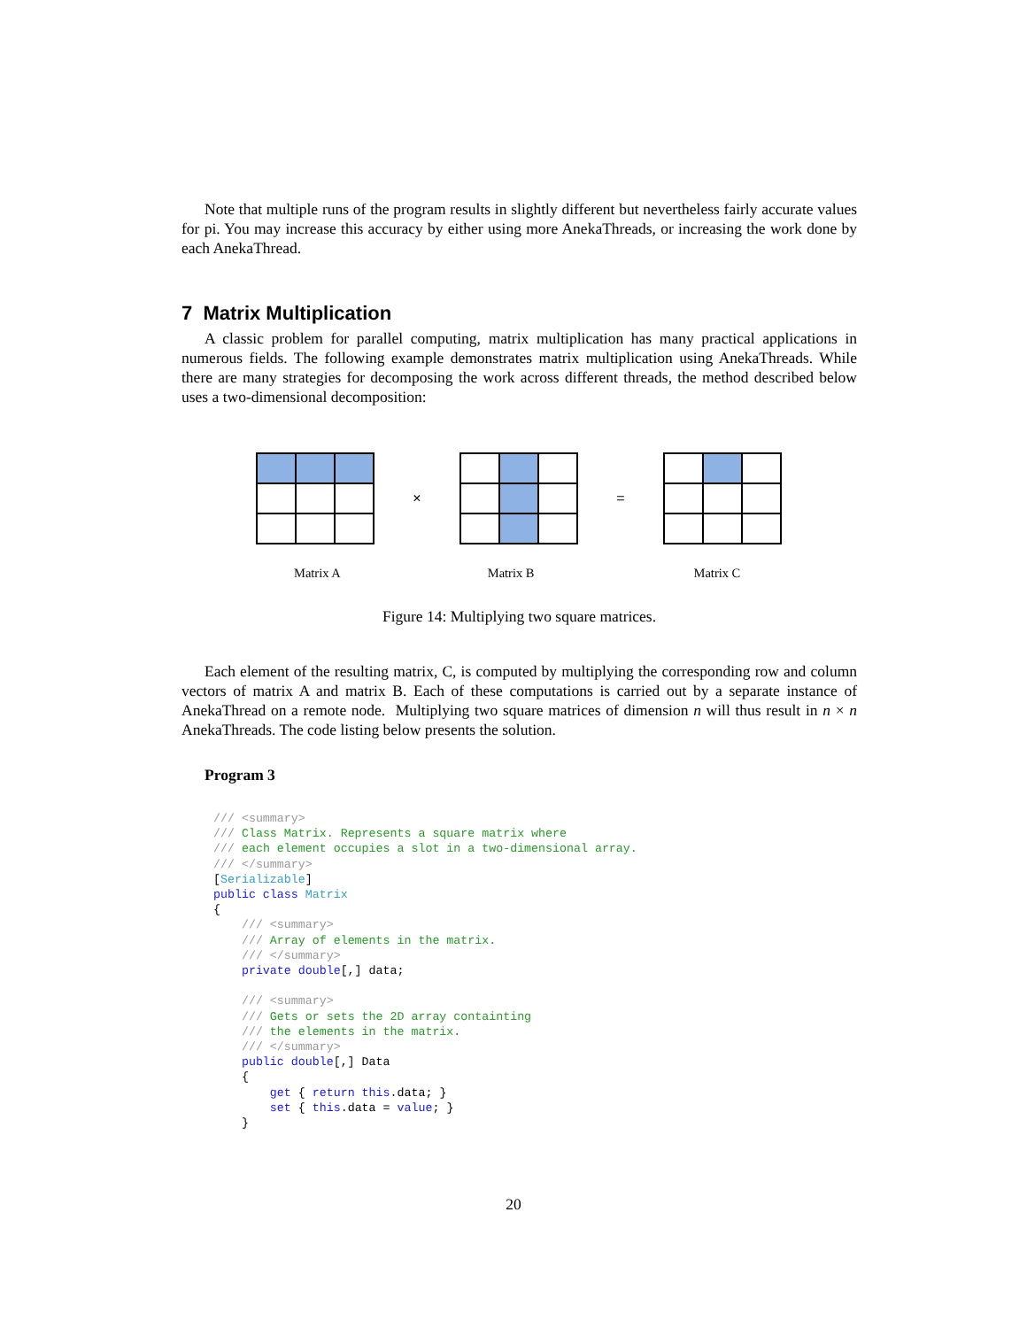Note that multiple runs of the program results in slightly different but nevertheless fairly accurate values for pi. You may increase this accuracy by either using more AnekaThreads, or increasing the work done by each AnekaThread.
7 Matrix Multiplication
A classic problem for parallel computing, matrix multiplication has many practical applications in numerous fields. The following example demonstrates matrix multiplication using AnekaThreads. While there are many strategies for decomposing the work across different threads, the method described below uses a two-dimensional decomposition:
× =
Matrix A Matrix B Matrix C
Figure 14: Multiplying two square matrices.
Each element of the resulting matrix, C, is computed by multiplying the corresponding row and column vectors of matrix A and matrix B. Each of these computations is carried out by a separate instance of AnekaThread on a remote node. Multiplying two square matrices of dimension n will thus result in n × n AnekaThreads. The code listing below presents the solution.
Program 3
/// <summary>
/// Class Matrix. Represents a square matrix where
/// each element occupies a slot in a two-dimensional array.
/// </summary>
[Serializable]
public class Matrix
{
    /// <summary>
    /// Array of elements in the matrix.
    /// </summary>
    private double[,] data;

    /// <summary>
    /// Gets or sets the 2D array containting
    /// the elements in the matrix.
    /// </summary>
    public double[,] Data
    {
        get { return this.data; }
        set { this.data = value; }
    }
20